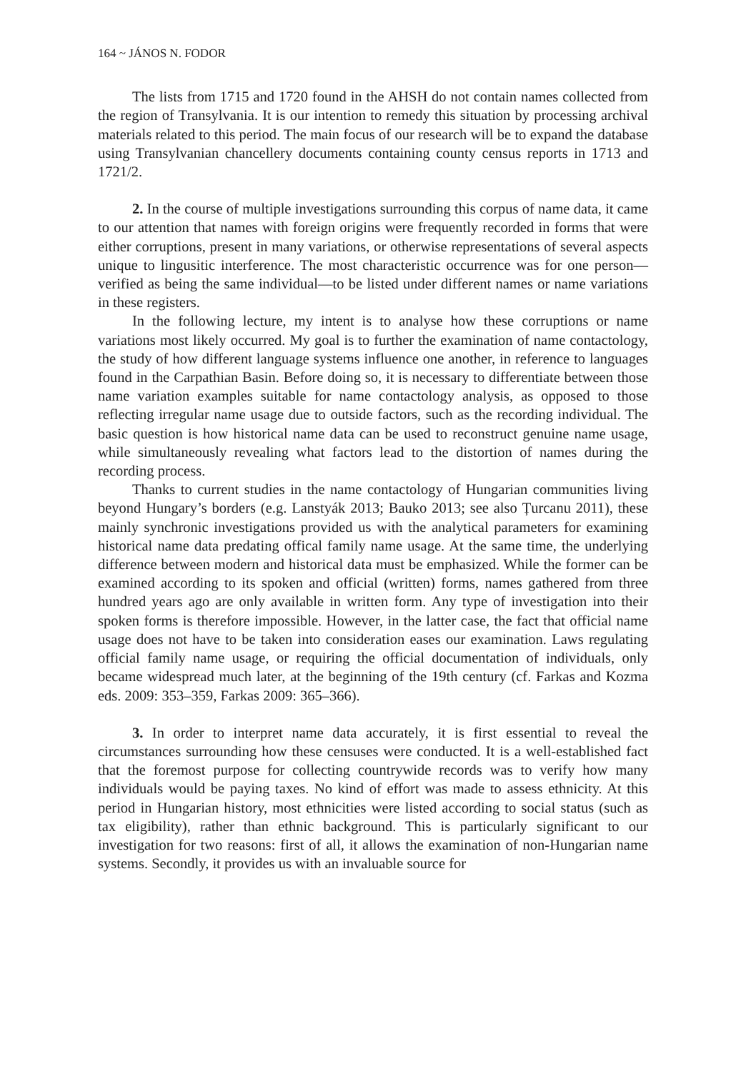164 ~ JÁNOS N. FODOR
The lists from 1715 and 1720 found in the AHSH do not contain names collected from the region of Transylvania. It is our intention to remedy this situation by processing archival materials related to this period. The main focus of our research will be to expand the database using Transylvanian chancellery documents containing county census reports in 1713 and 1721/2.
2. In the course of multiple investigations surrounding this corpus of name data, it came to our attention that names with foreign origins were frequently recorded in forms that were either corruptions, present in many variations, or otherwise representations of several aspects unique to lingusitic interference. The most characteristic occurrence was for one person—verified as being the same individual—to be listed under different names or name variations in these registers.
In the following lecture, my intent is to analyse how these corruptions or name variations most likely occurred. My goal is to further the examination of name contactology, the study of how different language systems influence one another, in reference to languages found in the Carpathian Basin. Before doing so, it is necessary to differentiate between those name variation examples suitable for name contactology analysis, as opposed to those reflecting irregular name usage due to outside factors, such as the recording individual. The basic question is how historical name data can be used to reconstruct genuine name usage, while simultaneously revealing what factors lead to the distortion of names during the recording process.
Thanks to current studies in the name contactology of Hungarian communities living beyond Hungary’s borders (e.g. Lanstyák 2013; Bauko 2013; see also Țurcanu 2011), these mainly synchronic investigations provided us with the analytical parameters for examining historical name data predating offical family name usage. At the same time, the underlying difference between modern and historical data must be emphasized. While the former can be examined according to its spoken and official (written) forms, names gathered from three hundred years ago are only available in written form. Any type of investigation into their spoken forms is therefore impossible. However, in the latter case, the fact that official name usage does not have to be taken into consideration eases our examination. Laws regulating official family name usage, or requiring the official documentation of individuals, only became widespread much later, at the beginning of the 19th century (cf. Farkas and Kozma eds. 2009: 353–359, Farkas 2009: 365–366).
3. In order to interpret name data accurately, it is first essential to reveal the circumstances surrounding how these censuses were conducted. It is a well-established fact that the foremost purpose for collecting countrywide records was to verify how many individuals would be paying taxes. No kind of effort was made to assess ethnicity. At this period in Hungarian history, most ethnicities were listed according to social status (such as tax eligibility), rather than ethnic background. This is particularly significant to our investigation for two reasons: first of all, it allows the examination of non-Hungarian name systems. Secondly, it provides us with an invaluable source for